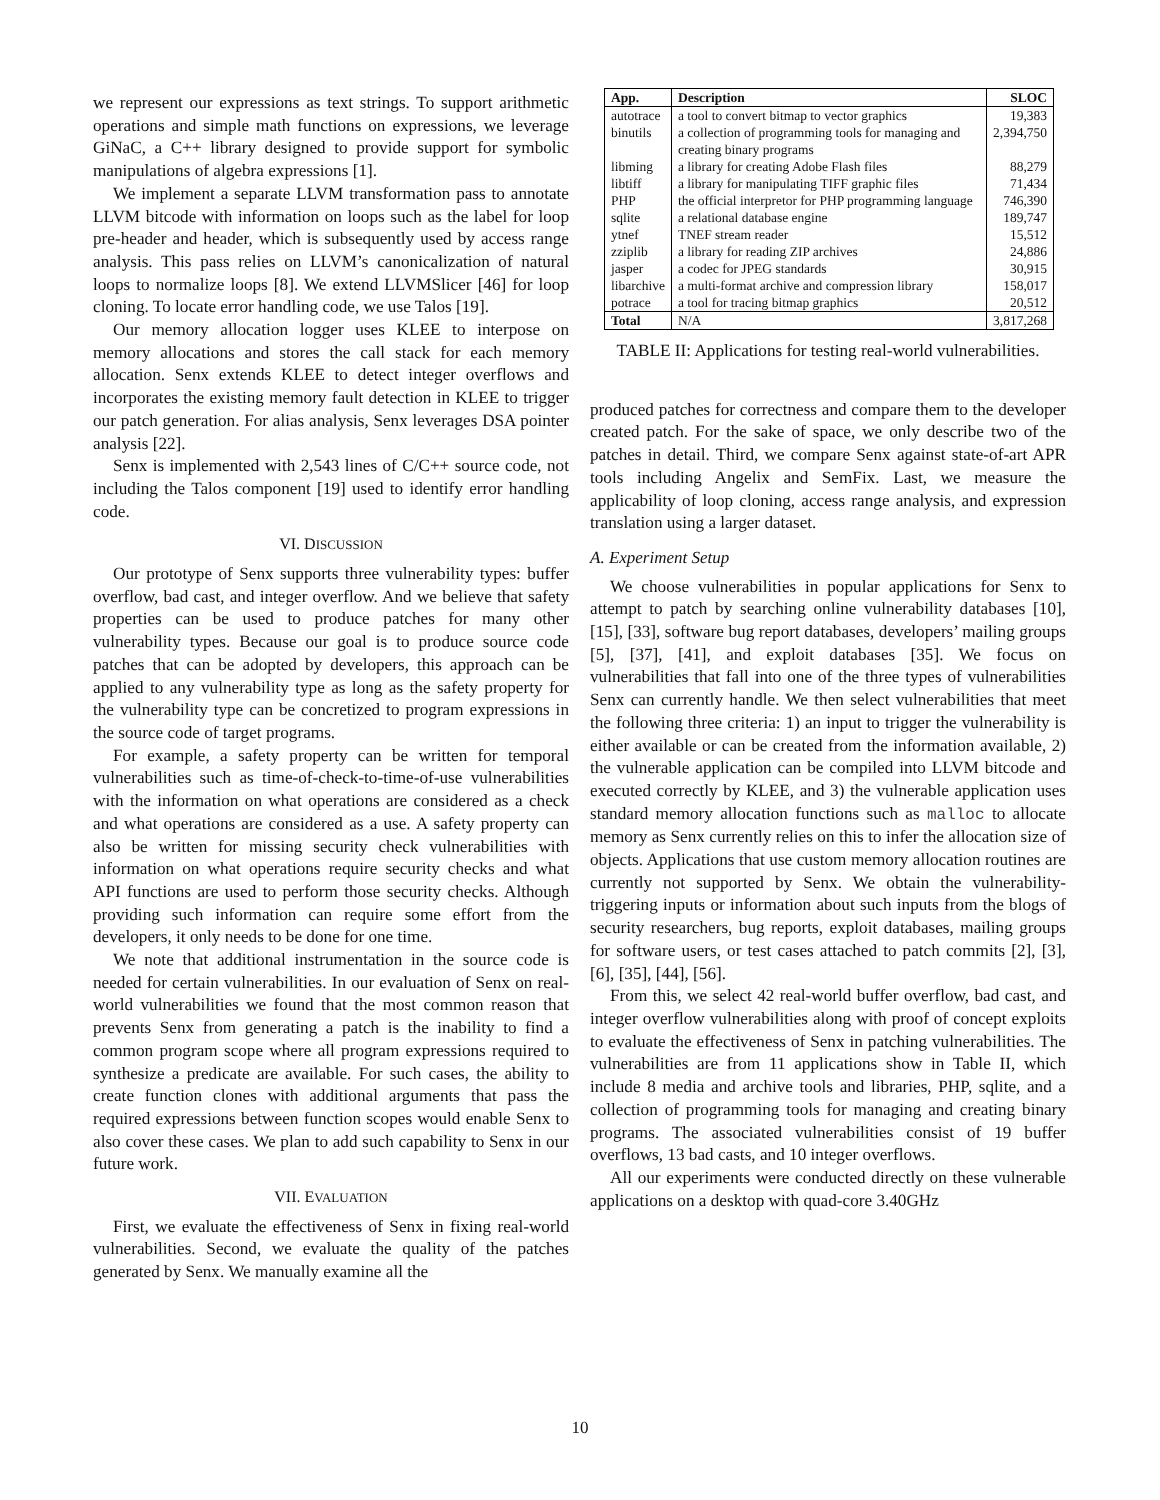we represent our expressions as text strings. To support arithmetic operations and simple math functions on expressions, we leverage GiNaC, a C++ library designed to provide support for symbolic manipulations of algebra expressions [1].
We implement a separate LLVM transformation pass to annotate LLVM bitcode with information on loops such as the label for loop pre-header and header, which is subsequently used by access range analysis. This pass relies on LLVM’s canonicalization of natural loops to normalize loops [8]. We extend LLVMSlicer [46] for loop cloning. To locate error handling code, we use Talos [19].
Our memory allocation logger uses KLEE to interpose on memory allocations and stores the call stack for each memory allocation. Senx extends KLEE to detect integer overflows and incorporates the existing memory fault detection in KLEE to trigger our patch generation. For alias analysis, Senx leverages DSA pointer analysis [22].
Senx is implemented with 2,543 lines of C/C++ source code, not including the Talos component [19] used to identify error handling code.
VI. DISCUSSION
Our prototype of Senx supports three vulnerability types: buffer overflow, bad cast, and integer overflow. And we believe that safety properties can be used to produce patches for many other vulnerability types. Because our goal is to produce source code patches that can be adopted by developers, this approach can be applied to any vulnerability type as long as the safety property for the vulnerability type can be concretized to program expressions in the source code of target programs.
For example, a safety property can be written for temporal vulnerabilities such as time-of-check-to-time-of-use vulnerabilities with the information on what operations are considered as a check and what operations are considered as a use. A safety property can also be written for missing security check vulnerabilities with information on what operations require security checks and what API functions are used to perform those security checks. Although providing such information can require some effort from the developers, it only needs to be done for one time.
We note that additional instrumentation in the source code is needed for certain vulnerabilities. In our evaluation of Senx on real-world vulnerabilities we found that the most common reason that prevents Senx from generating a patch is the inability to find a common program scope where all program expressions required to synthesize a predicate are available. For such cases, the ability to create function clones with additional arguments that pass the required expressions between function scopes would enable Senx to also cover these cases. We plan to add such capability to Senx in our future work.
VII. EVALUATION
First, we evaluate the effectiveness of Senx in fixing real-world vulnerabilities. Second, we evaluate the quality of the patches generated by Senx. We manually examine all the
| App. | Description | SLOC |
| --- | --- | --- |
| autotrace | a tool to convert bitmap to vector graphics | 19,383 |
| binutils | a collection of programming tools for managing and creating binary programs | 2,394,750 |
| libming | a library for creating Adobe Flash files | 88,279 |
| libtiff | a library for manipulating TIFF graphic files | 71,434 |
| PHP | the official interpretor for PHP programming language | 746,390 |
| sqlite | a relational database engine | 189,747 |
| ytnef | TNEF stream reader | 15,512 |
| zziplib | a library for reading ZIP archives | 24,886 |
| jasper | a codec for JPEG standards | 30,915 |
| libarchive | a multi-format archive and compression library | 158,017 |
| potrace | a tool for tracing bitmap graphics | 20,512 |
| Total | N/A | 3,817,268 |
TABLE II: Applications for testing real-world vulnerabilities.
produced patches for correctness and compare them to the developer created patch. For the sake of space, we only describe two of the patches in detail. Third, we compare Senx against state-of-art APR tools including Angelix and SemFix. Last, we measure the applicability of loop cloning, access range analysis, and expression translation using a larger dataset.
A. Experiment Setup
We choose vulnerabilities in popular applications for Senx to attempt to patch by searching online vulnerability databases [10], [15], [33], software bug report databases, developers’ mailing groups [5], [37], [41], and exploit databases [35]. We focus on vulnerabilities that fall into one of the three types of vulnerabilities Senx can currently handle. We then select vulnerabilities that meet the following three criteria: 1) an input to trigger the vulnerability is either available or can be created from the information available, 2) the vulnerable application can be compiled into LLVM bitcode and executed correctly by KLEE, and 3) the vulnerable application uses standard memory allocation functions such as malloc to allocate memory as Senx currently relies on this to infer the allocation size of objects. Applications that use custom memory allocation routines are currently not supported by Senx. We obtain the vulnerability-triggering inputs or information about such inputs from the blogs of security researchers, bug reports, exploit databases, mailing groups for software users, or test cases attached to patch commits [2], [3], [6], [35], [44], [56].
From this, we select 42 real-world buffer overflow, bad cast, and integer overflow vulnerabilities along with proof of concept exploits to evaluate the effectiveness of Senx in patching vulnerabilities. The vulnerabilities are from 11 applications show in Table II, which include 8 media and archive tools and libraries, PHP, sqlite, and a collection of programming tools for managing and creating binary programs. The associated vulnerabilities consist of 19 buffer overflows, 13 bad casts, and 10 integer overflows.
All our experiments were conducted directly on these vulnerable applications on a desktop with quad-core 3.40GHz
10